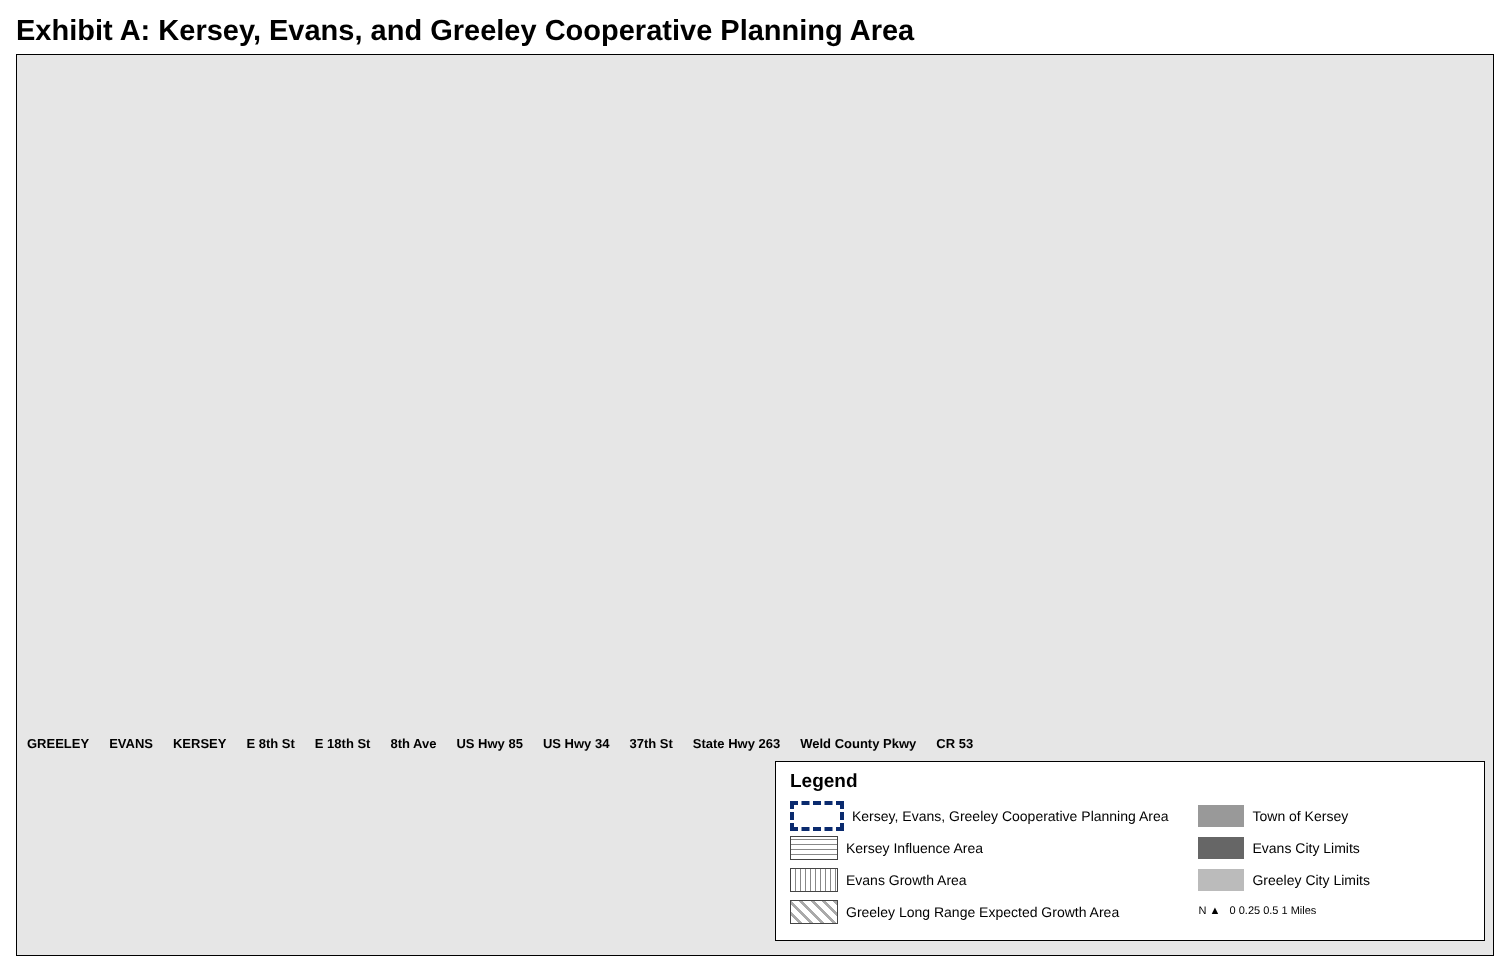Exhibit A: Kersey, Evans, and Greeley Cooperative Planning Area
GREELEY EVANS KERSEY E 8th St E 18th St 8th Ave US Hwy 85 US Hwy 34 37th St State Hwy 263 Weld County Pkwy CR 53
Legend
Kersey, Evans, Greeley Cooperative Planning Area
Kersey Influence Area
Evans Growth Area
Greeley Long Range Expected Growth Area
Town of Kersey
Evans City Limits
Greeley City Limits
N ▲ 0 0.25 0.5 1 Miles